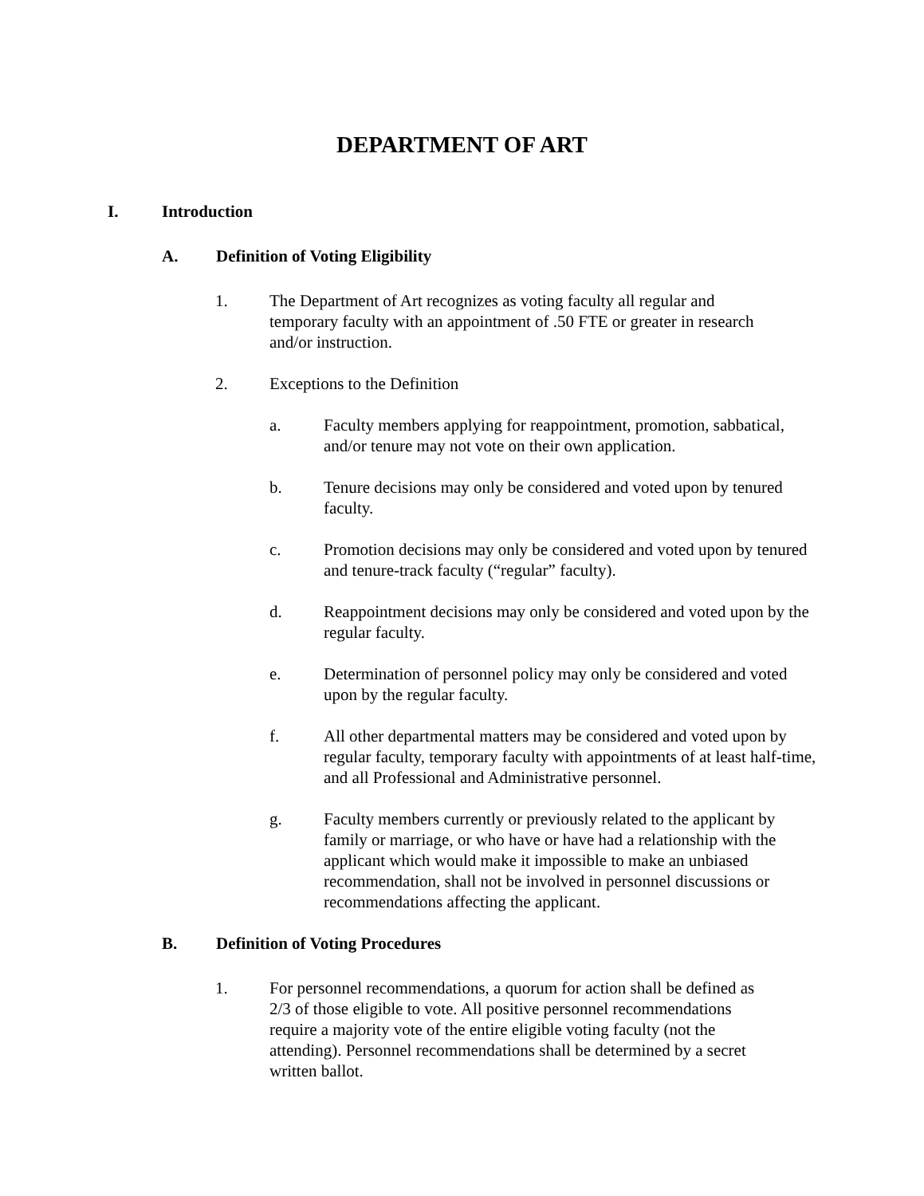DEPARTMENT OF ART
I. Introduction
A. Definition of Voting Eligibility
1. The Department of Art recognizes as voting faculty all regular and temporary faculty with an appointment of .50 FTE or greater in research and/or instruction.
2. Exceptions to the Definition
a. Faculty members applying for reappointment, promotion, sabbatical, and/or tenure may not vote on their own application.
b. Tenure decisions may only be considered and voted upon by tenured faculty.
c. Promotion decisions may only be considered and voted upon by tenured and tenure-track faculty (“regular” faculty).
d. Reappointment decisions may only be considered and voted upon by the regular faculty.
e. Determination of personnel policy may only be considered and voted upon by the regular faculty.
f. All other departmental matters may be considered and voted upon by regular faculty, temporary faculty with appointments of at least half-time, and all Professional and Administrative personnel.
g. Faculty members currently or previously related to the applicant by family or marriage, or who have or have had a relationship with the applicant which would make it impossible to make an unbiased recommendation, shall not be involved in personnel discussions or recommendations affecting the applicant.
B. Definition of Voting Procedures
1. For personnel recommendations, a quorum for action shall be defined as 2/3 of those eligible to vote. All positive personnel recommendations require a majority vote of the entire eligible voting faculty (not the attending). Personnel recommendations shall be determined by a secret written ballot.